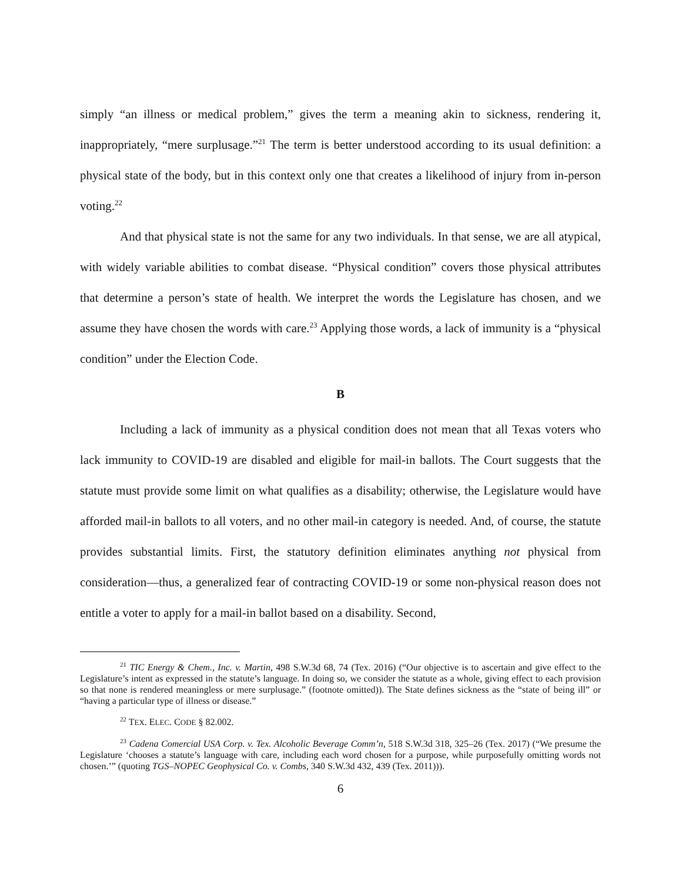simply “an illness or medical problem,” gives the term a meaning akin to sickness, rendering it, inappropriately, “mere surplusage.”<sup>21</sup> The term is better understood according to its usual definition: a physical state of the body, but in this context only one that creates a likelihood of injury from in-person voting.<sup>22</sup>
And that physical state is not the same for any two individuals. In that sense, we are all atypical, with widely variable abilities to combat disease. “Physical condition” covers those physical attributes that determine a person’s state of health. We interpret the words the Legislature has chosen, and we assume they have chosen the words with care.<sup>23</sup> Applying those words, a lack of immunity is a “physical condition” under the Election Code.
B
Including a lack of immunity as a physical condition does not mean that all Texas voters who lack immunity to COVID-19 are disabled and eligible for mail-in ballots. The Court suggests that the statute must provide some limit on what qualifies as a disability; otherwise, the Legislature would have afforded mail-in ballots to all voters, and no other mail-in category is needed. And, of course, the statute provides substantial limits. First, the statutory definition eliminates anything not physical from consideration—thus, a generalized fear of contracting COVID-19 or some non-physical reason does not entitle a voter to apply for a mail-in ballot based on a disability. Second,
<sup>21</sup> TIC Energy & Chem., Inc. v. Martin, 498 S.W.3d 68, 74 (Tex. 2016) (“Our objective is to ascertain and give effect to the Legislature’s intent as expressed in the statute’s language. In doing so, we consider the statute as a whole, giving effect to each provision so that none is rendered meaningless or mere surplusage.” (footnote omitted)). The State defines sickness as the “state of being ill” or “having a particular type of illness or disease.”
<sup>22</sup> TEX. ELEC. CODE § 82.002.
<sup>23</sup> Cadena Comercial USA Corp. v. Tex. Alcoholic Beverage Comm’n, 518 S.W.3d 318, 325–26 (Tex. 2017) (“We presume the Legislature ‘chooses a statute’s language with care, including each word chosen for a purpose, while purposefully omitting words not chosen.’” (quoting TGS–NOPEC Geophysical Co. v. Combs, 340 S.W.3d 432, 439 (Tex. 2011))).
6